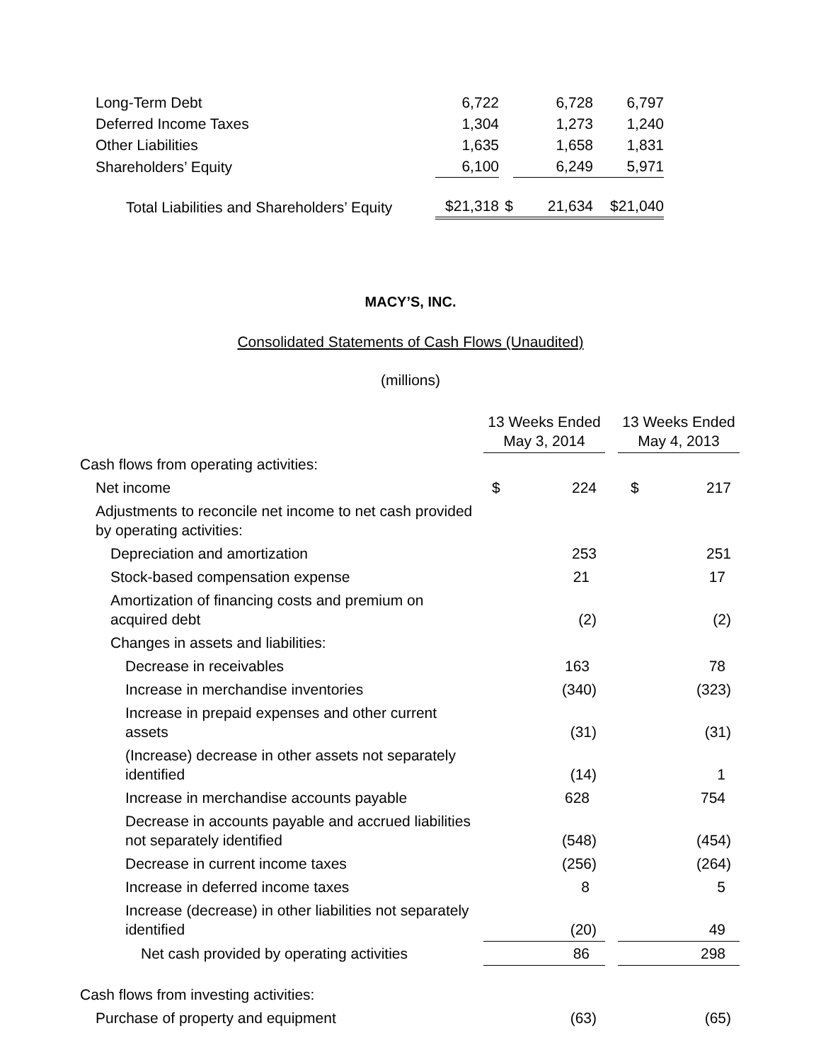| Long-Term Debt | 6,722 | | 6,728 | 6,797 |
| Deferred Income Taxes | 1,304 | | 1,273 | 1,240 |
| Other Liabilities | 1,635 | | 1,658 | 1,831 |
| Shareholders’ Equity | 6,100 | | 6,249 | 5,971 |
| Total Liabilities and Shareholders’ Equity | $21,318 | $ | 21,634 | $21,040 |
MACY’S, INC.
Consolidated Statements of Cash Flows (Unaudited)
(millions)
| | 13 Weeks Ended May 3, 2014 | | | 13 Weeks Ended May 4, 2013 | |
| Cash flows from operating activities: | | | | | |
| Net income | $ | 224 | | $ | 217 |
| Adjustments to reconcile net income to net cash provided by operating activities: | | | | | |
| Depreciation and amortization | | 253 | | | 251 |
| Stock-based compensation expense | | 21 | | | 17 |
| Amortization of financing costs and premium on acquired debt | | (2) | | | (2) |
| Changes in assets and liabilities: | | | | | |
| Decrease in receivables | | 163 | | | 78 |
| Increase in merchandise inventories | | (340) | | | (323) |
| Increase in prepaid expenses and other current assets | | (31) | | | (31) |
| (Increase) decrease in other assets not separately identified | | (14) | | | 1 |
| Increase in merchandise accounts payable | | 628 | | | 754 |
| Decrease in accounts payable and accrued liabilities not separately identified | | (548) | | | (454) |
| Decrease in current income taxes | | (256) | | | (264) |
| Increase in deferred income taxes | | 8 | | | 5 |
| Increase (decrease) in other liabilities not separately identified | | (20) | | | 49 |
| Net cash provided by operating activities | | 86 | | | 298 |
| Cash flows from investing activities: | | | | | |
| Purchase of property and equipment | | (63) | | | (65) |